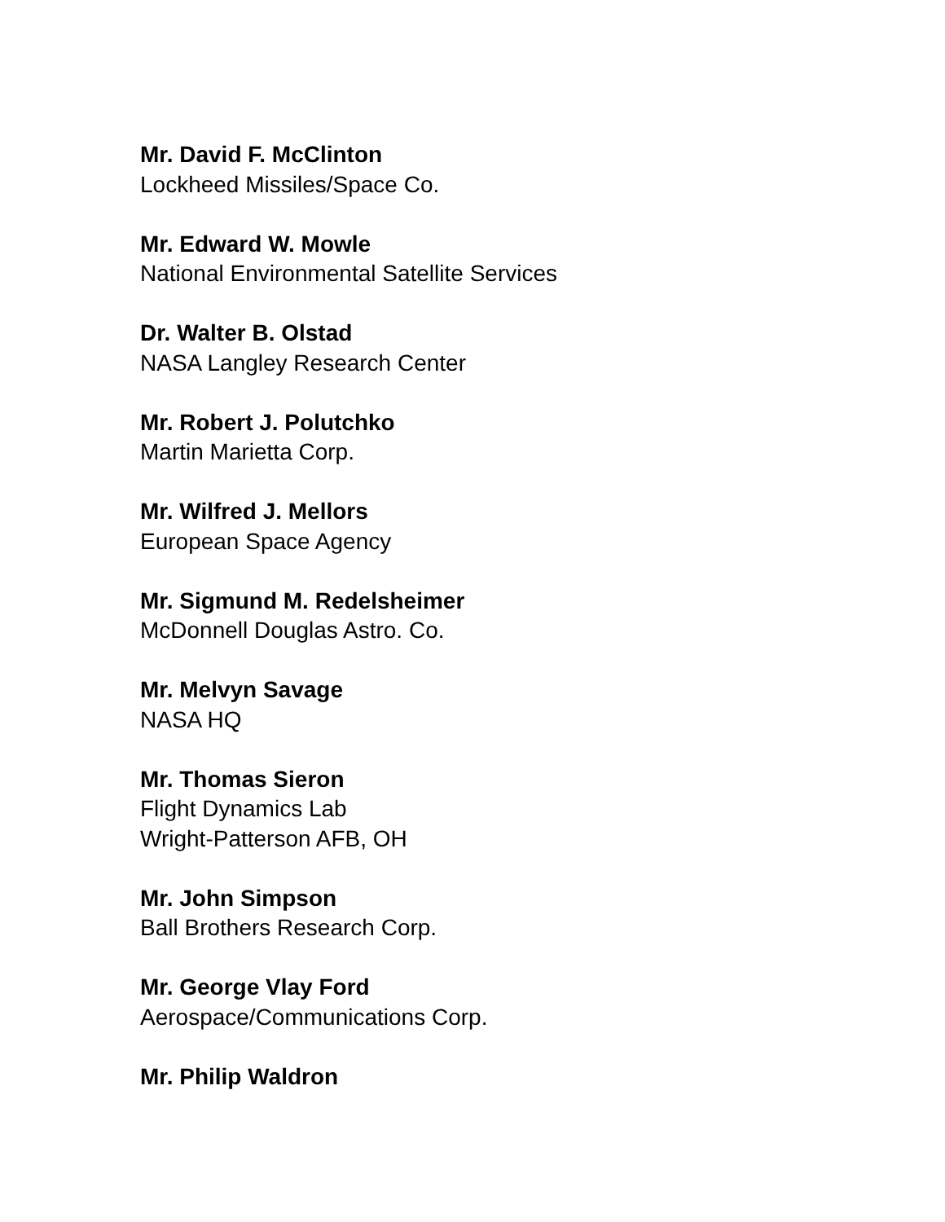Mr. David F. McClinton
Lockheed Missiles/Space Co.
Mr. Edward W. Mowle
National Environmental Satellite Services
Dr. Walter B. Olstad
NASA Langley Research Center
Mr. Robert J. Polutchko
Martin Marietta Corp.
Mr. Wilfred J. Mellors
European Space Agency
Mr. Sigmund M. Redelsheimer
McDonnell Douglas Astro. Co.
Mr. Melvyn Savage
NASA HQ
Mr. Thomas Sieron
Flight Dynamics Lab
Wright-Patterson AFB, OH
Mr. John Simpson
Ball Brothers Research Corp.
Mr. George Vlay Ford
Aerospace/Communications Corp.
Mr. Philip Waldron